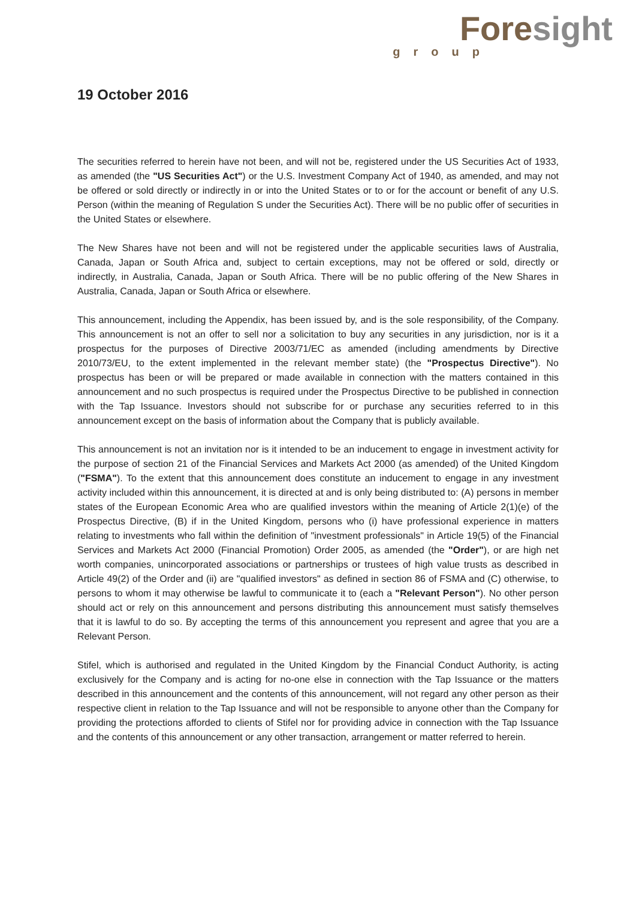Fore sight
group
19 October 2016
The securities referred to herein have not been, and will not be, registered under the US Securities Act of 1933, as amended (the "US Securities Act") or the U.S. Investment Company Act of 1940, as amended, and may not be offered or sold directly or indirectly in or into the United States or to or for the account or benefit of any U.S. Person (within the meaning of Regulation S under the Securities Act). There will be no public offer of securities in the United States or elsewhere.
The New Shares have not been and will not be registered under the applicable securities laws of Australia, Canada, Japan or South Africa and, subject to certain exceptions, may not be offered or sold, directly or indirectly, in Australia, Canada, Japan or South Africa. There will be no public offering of the New Shares in Australia, Canada, Japan or South Africa or elsewhere.
This announcement, including the Appendix, has been issued by, and is the sole responsibility, of the Company. This announcement is not an offer to sell nor a solicitation to buy any securities in any jurisdiction, nor is it a prospectus for the purposes of Directive 2003/71/EC as amended (including amendments by Directive 2010/73/EU, to the extent implemented in the relevant member state) (the "Prospectus Directive"). No prospectus has been or will be prepared or made available in connection with the matters contained in this announcement and no such prospectus is required under the Prospectus Directive to be published in connection with the Tap Issuance. Investors should not subscribe for or purchase any securities referred to in this announcement except on the basis of information about the Company that is publicly available.
This announcement is not an invitation nor is it intended to be an inducement to engage in investment activity for the purpose of section 21 of the Financial Services and Markets Act 2000 (as amended) of the United Kingdom ("FSMA"). To the extent that this announcement does constitute an inducement to engage in any investment activity included within this announcement, it is directed at and is only being distributed to: (A) persons in member states of the European Economic Area who are qualified investors within the meaning of Article 2(1)(e) of the Prospectus Directive, (B) if in the United Kingdom, persons who (i) have professional experience in matters relating to investments who fall within the definition of "investment professionals" in Article 19(5) of the Financial Services and Markets Act 2000 (Financial Promotion) Order 2005, as amended (the "Order"), or are high net worth companies, unincorporated associations or partnerships or trustees of high value trusts as described in Article 49(2) of the Order and (ii) are "qualified investors" as defined in section 86 of FSMA and (C) otherwise, to persons to whom it may otherwise be lawful to communicate it to (each a "Relevant Person"). No other person should act or rely on this announcement and persons distributing this announcement must satisfy themselves that it is lawful to do so. By accepting the terms of this announcement you represent and agree that you are a Relevant Person.
Stifel, which is authorised and regulated in the United Kingdom by the Financial Conduct Authority, is acting exclusively for the Company and is acting for no-one else in connection with the Tap Issuance or the matters described in this announcement and the contents of this announcement, will not regard any other person as their respective client in relation to the Tap Issuance and will not be responsible to anyone other than the Company for providing the protections afforded to clients of Stifel nor for providing advice in connection with the Tap Issuance and the contents of this announcement or any other transaction, arrangement or matter referred to herein.